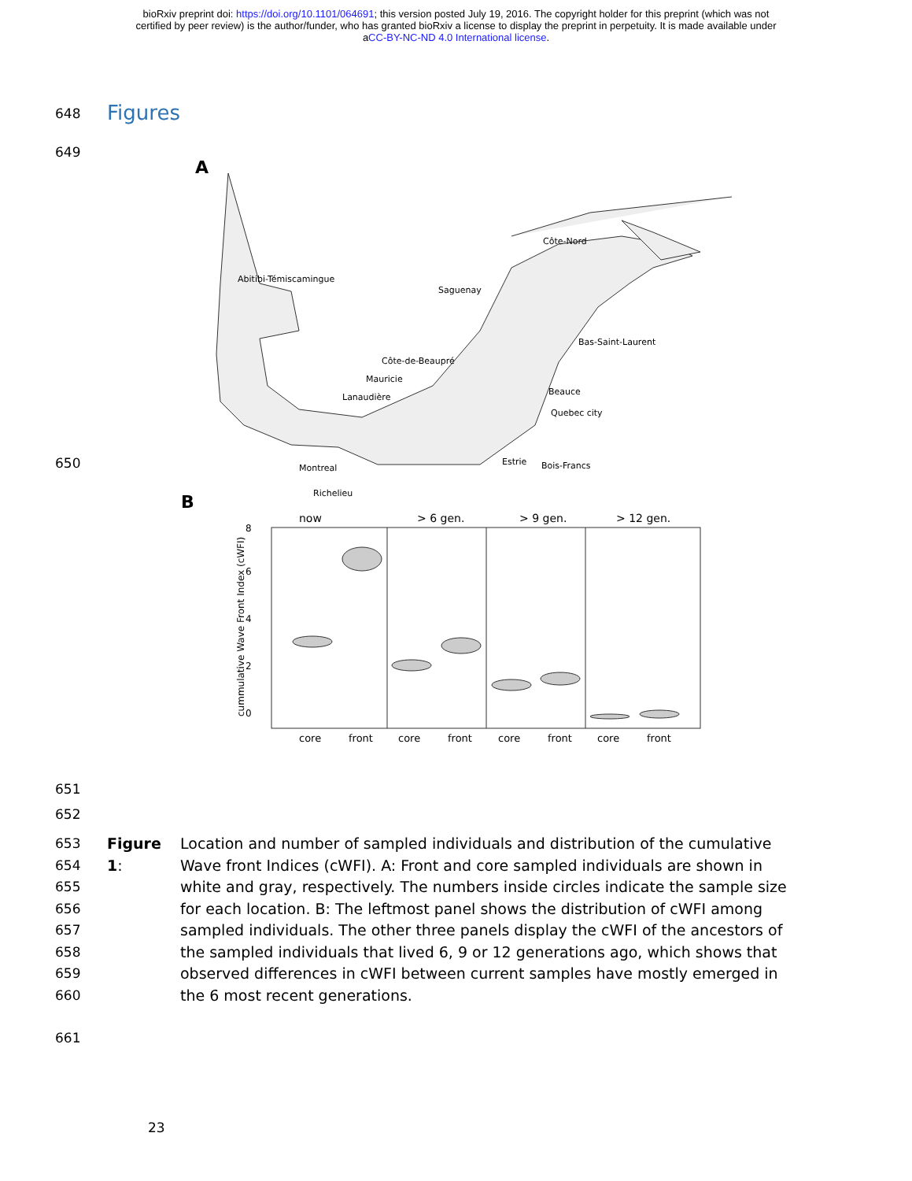bioRxiv preprint doi: https://doi.org/10.1101/064691; this version posted July 19, 2016. The copyright holder for this preprint (which was not
certified by peer review) is the author/funder, who has granted bioRxiv a license to display the preprint in perpetuity. It is made available under
aCC-BY-NC-ND 4.0 International license.
648
Figures
649
A
Abitibi-Témiscamingue
Côte-Nord
Saguenay
Bas-Saint-Laurent
Côte-de-Beaupré
Mauricie
Lanaudière
Beauce
Quebec city
Montreal
Estrie
Bois-Francs
Richelieu
B
now
> 6 gen.
> 9 gen.
> 12 gen.
core
front
core
front
core
front
core
front
0
2
4
6
8
cummulative Wave Front Index (cWFI)
650
651
652
653
654
655
656
657
658
659
660
Figure 1:
Location and number of sampled individuals and distribution of the cumulative Wave front Indices (cWFI). A: Front and core sampled individuals are shown in white and gray, respectively. The numbers inside circles indicate the sample size for each location. B: The leftmost panel shows the distribution of cWFI among sampled individuals. The other three panels display the cWFI of the ancestors of the sampled individuals that lived 6, 9 or 12 generations ago, which shows that observed differences in cWFI between current samples have mostly emerged in the 6 most recent generations.
661
23